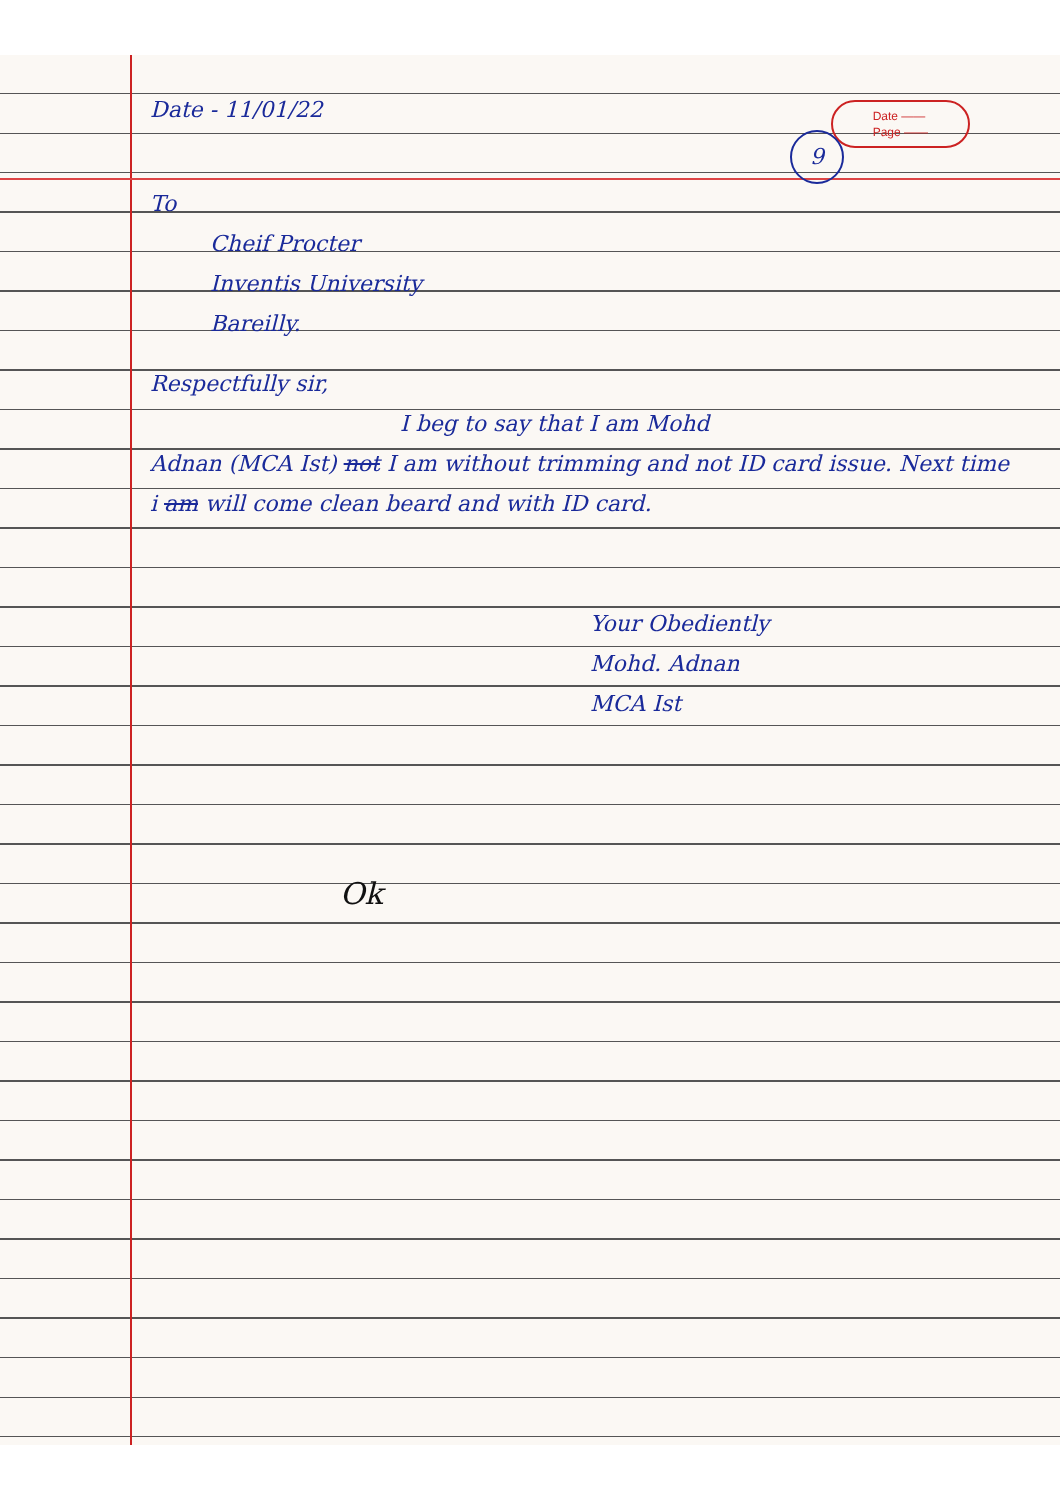Date ——
Page ——
Date - 11/01/22
9
To
Cheif Procter
Inventis University
Bareilly.
Respectfully sir,
I beg to say that I am Mohd
Adnan (MCA Ist) not I am without trimming and not ID card issue. Next time i am will come clean beard and with ID card.
Your Obediently
Mohd. Adnan
MCA Ist
Ok